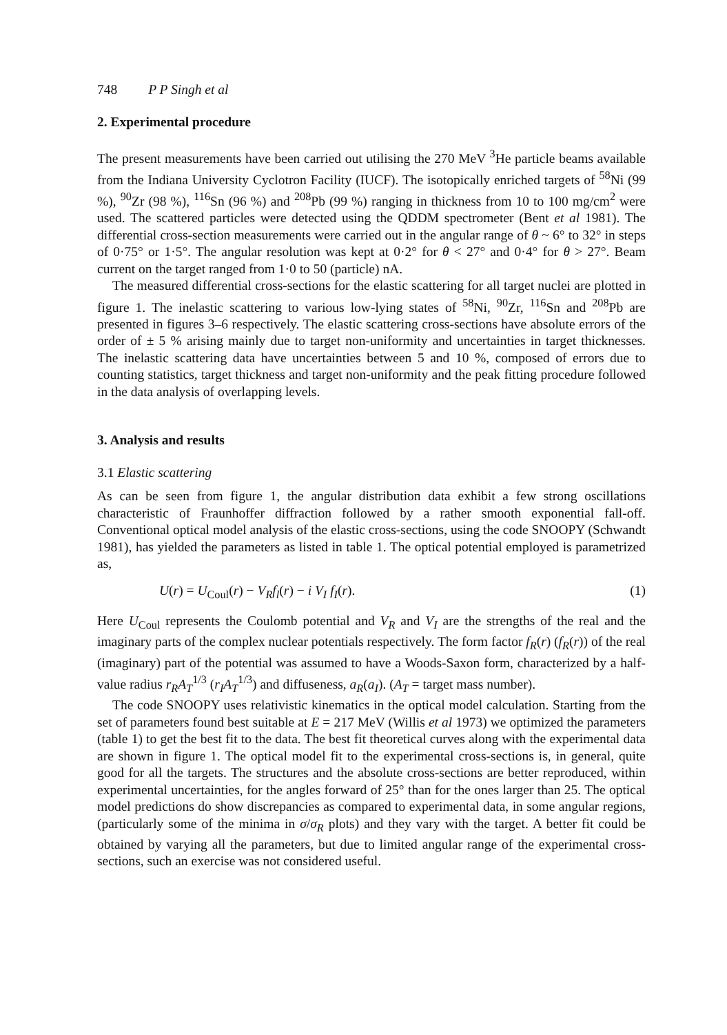748 P P Singh et al
2. Experimental procedure
The present measurements have been carried out utilising the 270 MeV <sup>3</sup>He particle beams available from the Indiana University Cyclotron Facility (IUCF). The isotopically enriched targets of <sup>58</sup>Ni (99 %), <sup>90</sup>Zr (98 %), <sup>116</sup>Sn (96 %) and <sup>208</sup>Pb (99 %) ranging in thickness from 10 to 100 mg/cm<sup>2</sup> were used. The scattered particles were detected using the QDDM spectrometer (Bent et al 1981). The differential cross-section measurements were carried out in the angular range of θ ~ 6° to 32° in steps of 0·75° or 1·5°. The angular resolution was kept at 0·2° for θ < 27° and 0·4° for θ > 27°. Beam current on the target ranged from 1·0 to 50 (particle) nA.
The measured differential cross-sections for the elastic scattering for all target nuclei are plotted in figure 1. The inelastic scattering to various low-lying states of <sup>58</sup>Ni, <sup>90</sup>Zr, <sup>116</sup>Sn and <sup>208</sup>Pb are presented in figures 3–6 respectively. The elastic scattering cross-sections have absolute errors of the order of ± 5 % arising mainly due to target non-uniformity and uncertainties in target thicknesses. The inelastic scattering data have uncertainties between 5 and 10 %, composed of errors due to counting statistics, target thickness and target non-uniformity and the peak fitting procedure followed in the data analysis of overlapping levels.
3. Analysis and results
3.1 Elastic scattering
As can be seen from figure 1, the angular distribution data exhibit a few strong oscillations characteristic of Fraunhoffer diffraction followed by a rather smooth exponential fall-off. Conventional optical model analysis of the elastic cross-sections, using the code SNOOPY (Schwandt 1981), has yielded the parameters as listed in table 1. The optical potential employed is parametrized as,
U(r) = U<sub>Coul</sub>(r) − V<sub>R</sub> f<sub>l</sub>(r) − i V<sub>I</sub> f<sub>I</sub>(r). (1)
Here U<sub>Coul</sub> represents the Coulomb potential and V<sub>R</sub> and V<sub>I</sub> are the strengths of the real and the imaginary parts of the complex nuclear potentials respectively. The form factor f<sub>R</sub>(r) (f<sub>R</sub>(r)) of the real (imaginary) part of the potential was assumed to have a Woods-Saxon form, characterized by a half-value radius r<sub>R</sub>A<sub>T</sub><sup>1/3</sup> (r<sub>I</sub>A<sub>T</sub><sup>1/3</sup>) and diffuseness, a<sub>R</sub>(a<sub>I</sub>). (A<sub>T</sub> = target mass number).
The code SNOOPY uses relativistic kinematics in the optical model calculation. Starting from the set of parameters found best suitable at E = 217 MeV (Willis et al 1973) we optimized the parameters (table 1) to get the best fit to the data. The best fit theoretical curves along with the experimental data are shown in figure 1. The optical model fit to the experimental cross-sections is, in general, quite good for all the targets. The structures and the absolute cross-sections are better reproduced, within experimental uncertainties, for the angles forward of 25° than for the ones larger than 25. The optical model predictions do show discrepancies as compared to experimental data, in some angular regions, (particularly some of the minima in σ/σ<sub>R</sub> plots) and they vary with the target. A better fit could be obtained by varying all the parameters, but due to limited angular range of the experimental cross-sections, such an exercise was not considered useful.